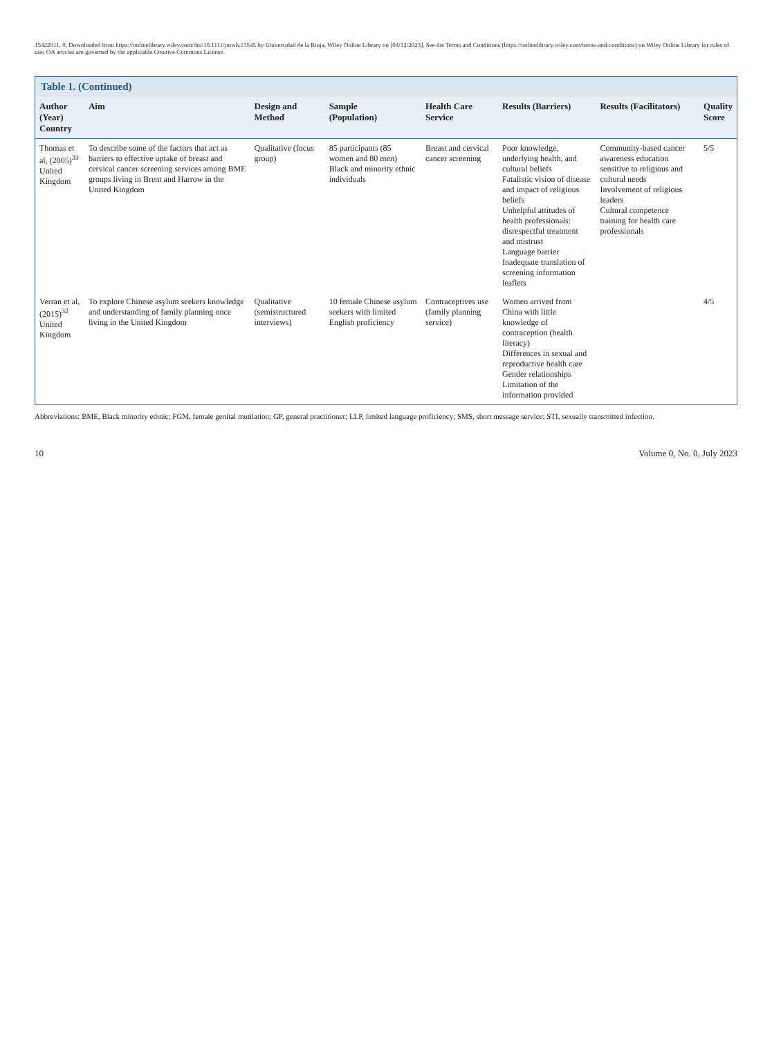15422011, 0, Downloaded from https://onlinelibrary.wiley.com/doi/10.1111/jmwh.13545 by Universidad de la Rioja, Wiley Online Library on [04/12/2023]. See the Terms and Conditions (https://onlinelibrary.wiley.com/terms-and-conditions) on Wiley Online Library for rules of use; OA articles are governed by the applicable Creative Commons License
Table 1. (Continued)
| Author (Year) Country | Aim | Design and Method | Sample (Population) | Health Care Service | Results (Barriers) | Results (Facilitators) | Quality Score |
| --- | --- | --- | --- | --- | --- | --- | --- |
| Thomas et al, (2005)<sup>33</sup> United Kingdom | To describe some of the factors that act as barriers to effective uptake of breast and cervical cancer screening services among BME groups living in Brent and Harrow in the United Kingdom | Qualitative (focus group) | 85 participants (85 women and 80 men) Black and minority ethnic individuals | Breast and cervical cancer screening | Poor knowledge, underlying health, and cultural beliefs Fatalistic vision of disease and impact of religious beliefs Unhelpful attitudes of health professionals: disrespectful treatment and mistrust Language barrier Inadequate translation of screening information leaflets | Community-based cancer awareness education sensitive to religious and cultural needs Involvement of religious leaders Cultural competence training for health care professionals | 5/5 |
| Verran et al, (2015)<sup>32</sup> United Kingdom | To explore Chinese asylum seekers knowledge and understanding of family planning once living in the United Kingdom | Qualitative (semistructured interviews) | 10 female Chinese asylum seekers with limited English proficiency | Contraceptives use (family planning service) | Women arrived from China with little knowledge of contraception (health literacy) Differences in sexual and reproductive health care Gender relationships Limitation of the information provided | | 4/5 |
Abbreviations: BME, Black minority ethnic; FGM, female genital mutilation; GP, general practitioner; LLP, limited language proficiency; SMS, short message service; STI, sexually transmitted infection.
10 Volume 0, No. 0, July 2023